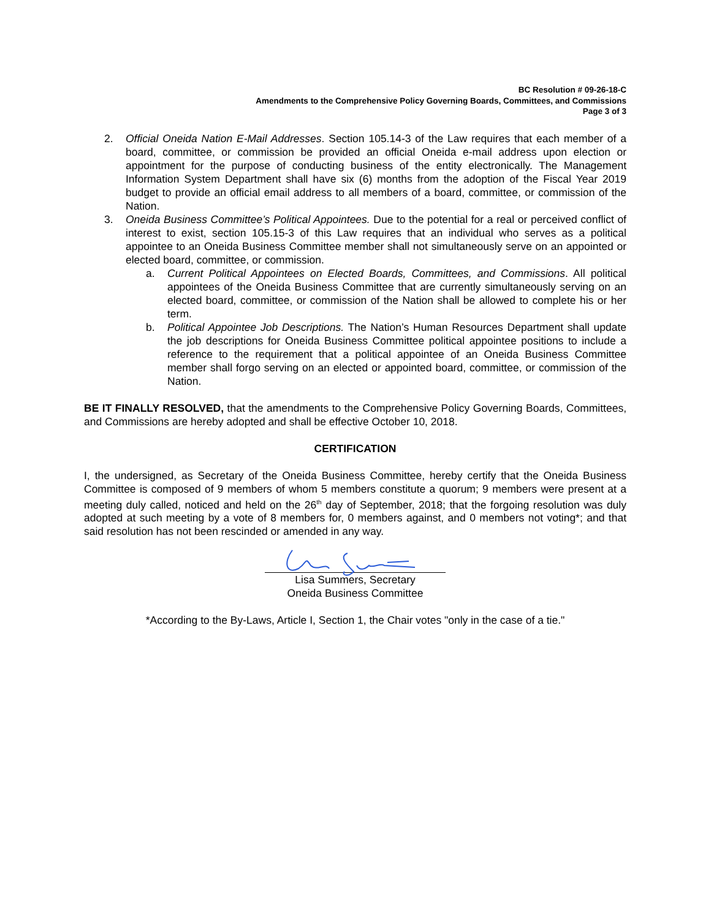BC Resolution # 09-26-18-C
Amendments to the Comprehensive Policy Governing Boards, Committees, and Commissions
Page 3 of 3
2. Official Oneida Nation E-Mail Addresses. Section 105.14-3 of the Law requires that each member of a board, committee, or commission be provided an official Oneida e-mail address upon election or appointment for the purpose of conducting business of the entity electronically. The Management Information System Department shall have six (6) months from the adoption of the Fiscal Year 2019 budget to provide an official email address to all members of a board, committee, or commission of the Nation.
3. Oneida Business Committee’s Political Appointees. Due to the potential for a real or perceived conflict of interest to exist, section 105.15-3 of this Law requires that an individual who serves as a political appointee to an Oneida Business Committee member shall not simultaneously serve on an appointed or elected board, committee, or commission.
a. Current Political Appointees on Elected Boards, Committees, and Commissions. All political appointees of the Oneida Business Committee that are currently simultaneously serving on an elected board, committee, or commission of the Nation shall be allowed to complete his or her term.
b. Political Appointee Job Descriptions. The Nation’s Human Resources Department shall update the job descriptions for Oneida Business Committee political appointee positions to include a reference to the requirement that a political appointee of an Oneida Business Committee member shall forgo serving on an elected or appointed board, committee, or commission of the Nation.
BE IT FINALLY RESOLVED, that the amendments to the Comprehensive Policy Governing Boards, Committees, and Commissions are hereby adopted and shall be effective October 10, 2018.
CERTIFICATION
I, the undersigned, as Secretary of the Oneida Business Committee, hereby certify that the Oneida Business Committee is composed of 9 members of whom 5 members constitute a quorum; 9 members were present at a meeting duly called, noticed and held on the 26<sup>th</sup> day of September, 2018; that the forgoing resolution was duly adopted at such meeting by a vote of 8 members for, 0 members against, and 0 members not voting*; and that said resolution has not been rescinded or amended in any way.
Lisa Summers, Secretary
Oneida Business Committee
*According to the By-Laws, Article I, Section 1, the Chair votes "only in the case of a tie."